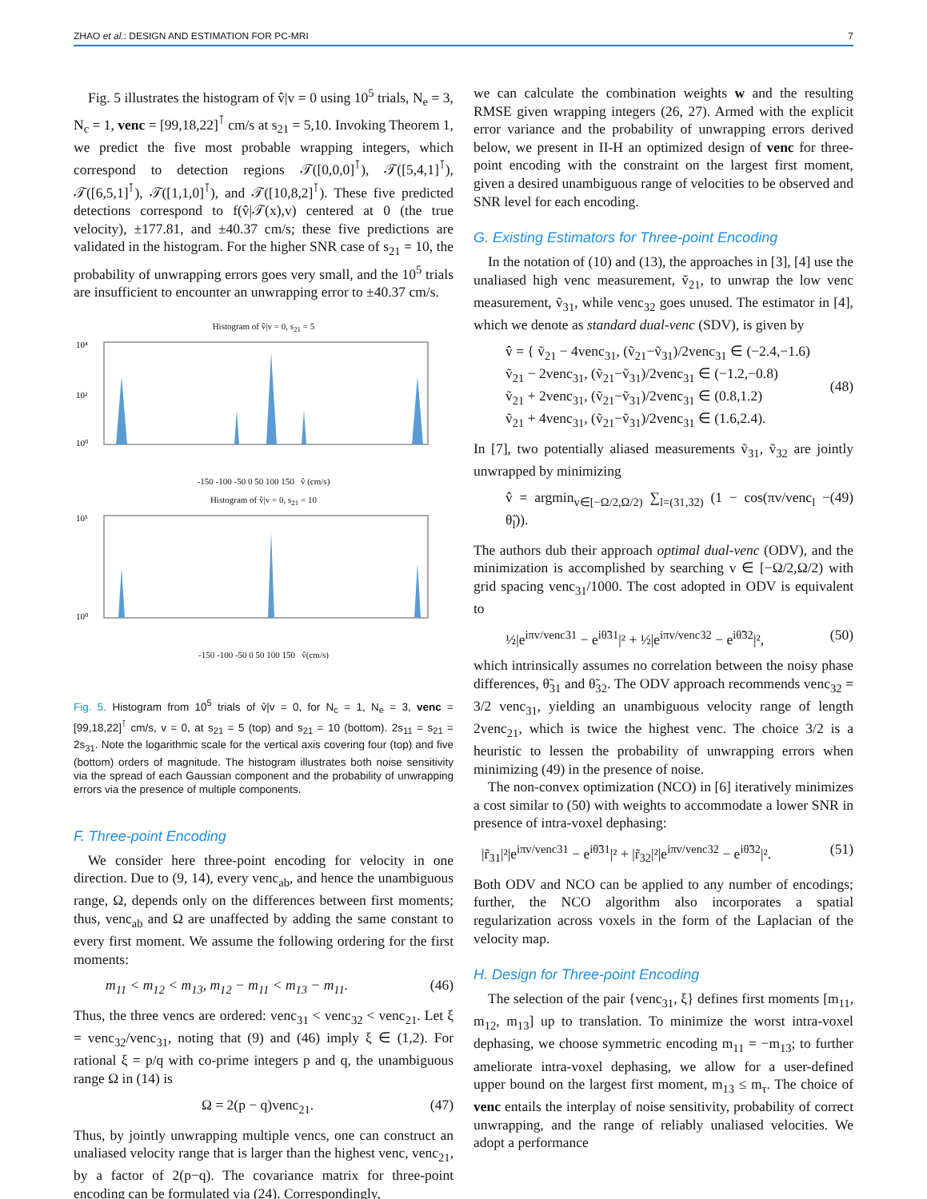ZHAO et al.: DESIGN AND ESTIMATION FOR PC-MRI 7
Fig. 5 illustrates the histogram of v̂|v = 0 using 10<sup>5</sup> trials, N<sub>e</sub> = 3, N<sub>c</sub> = 1, venc = [99,18,22]<sup>⊺</sup> cm/s at s<sub>21</sub> = 5,10. Invoking Theorem 1, we predict the five most probable wrapping integers, which correspond to detection regions 𝒯([0,0,0]<sup>⊺</sup>), 𝒯([5,4,1]<sup>⊺</sup>), 𝒯([6,5,1]<sup>⊺</sup>), 𝒯([1,1,0]<sup>⊺</sup>), and 𝒯([10,8,2]<sup>⊺</sup>). These five predicted detections correspond to f(v̂|𝒯(x),v) centered at 0 (the true velocity), ±177.81, and ±40.37 cm/s; these five predictions are validated in the histogram. For the higher SNR case of s<sub>21</sub> = 10, the probability of unwrapping errors goes very small, and the 10<sup>5</sup> trials are insufficient to encounter an unwrapping error to ±40.37 cm/s.
Histogram of v̂|v = 0, s<sub>21</sub> = 5
10⁴
10²
10⁰
-150 -100 -50 0 50 100 150 v̂ (cm/s)
Histogram of v̂|v = 0, s<sub>21</sub> = 10
10⁵
10⁰
-150 -100 -50 0 50 100 150 v̂(cm/s)
Fig. 5. Histogram from 10<sup>5</sup> trials of v̂|v = 0, for N<sub>c</sub> = 1, N<sub>e</sub> = 3, venc = [99,18,22]<sup>⊺</sup> cm/s, v = 0, at s<sub>21</sub> = 5 (top) and s<sub>21</sub> = 10 (bottom). 2s<sub>11</sub> = s<sub>21</sub> = 2s<sub>31</sub>. Note the logarithmic scale for the vertical axis covering four (top) and five (bottom) orders of magnitude. The histogram illustrates both noise sensitivity via the spread of each Gaussian component and the probability of unwrapping errors via the presence of multiple components.
F. Three-point Encoding
We consider here three-point encoding for velocity in one direction. Due to (9, 14), every venc<sub>ab</sub>, and hence the unambiguous range, Ω, depends only on the differences between first moments; thus, venc<sub>ab</sub> and Ω are unaffected by adding the same constant to every first moment. We assume the following ordering for the first moments:
m<sub>11</sub> < m<sub>12</sub> < m<sub>13</sub>, m<sub>12</sub> − m<sub>11</sub> < m<sub>13</sub> − m<sub>11</sub>. (46)
Thus, the three vencs are ordered: venc<sub>31</sub> < venc<sub>32</sub> < venc<sub>21</sub>. Let ξ = venc<sub>32</sub>/venc<sub>31</sub>, noting that (9) and (46) imply ξ ∈ (1,2). For rational ξ = p/q with co-prime integers p and q, the unambiguous range Ω in (14) is
Ω = 2(p − q)venc<sub>21</sub>. (47)
Thus, by jointly unwrapping multiple vencs, one can construct an unaliased velocity range that is larger than the highest venc, venc<sub>21</sub>, by a factor of 2(p−q). The covariance matrix for three-point encoding can be formulated via (24). Correspondingly,
we can calculate the combination weights w and the resulting RMSE given wrapping integers (26, 27). Armed with the explicit error variance and the probability of unwrapping errors derived below, we present in II-H an optimized design of venc for three-point encoding with the constraint on the largest first moment, given a desired unambiguous range of velocities to be observed and SNR level for each encoding.
G. Existing Estimators for Three-point Encoding
In the notation of (10) and (13), the approaches in [3], [4] use the unaliased high venc measurement, ṽ<sub>21</sub>, to unwrap the low venc measurement, ṽ<sub>31</sub>, while venc<sub>32</sub> goes unused. The estimator in [4], which we denote as standard dual-venc (SDV), is given by
v̂ = { ṽ<sub>21</sub> − 4venc<sub>31</sub>, (ṽ<sub>21</sub>−ṽ<sub>31</sub>)/2venc<sub>31</sub> ∈ (−2.4,−1.6)
ṽ<sub>21</sub> − 2venc<sub>31</sub>, (ṽ<sub>21</sub>−ṽ<sub>31</sub>)/2venc<sub>31</sub> ∈ (−1.2,−0.8)
ṽ<sub>21</sub> + 2venc<sub>31</sub>, (ṽ<sub>21</sub>−ṽ<sub>31</sub>)/2venc<sub>31</sub> ∈ (0.8,1.2)
ṽ<sub>21</sub> + 4venc<sub>31</sub>, (ṽ<sub>21</sub>−ṽ<sub>31</sub>)/2venc<sub>31</sub> ∈ (1.6,2.4). (48)
In [7], two potentially aliased measurements ṽ<sub>31</sub>, ṽ<sub>32</sub> are jointly unwrapped by minimizing
v̂ = argmin<sub>v∈[−Ω/2,Ω/2)</sub> ∑<sub>l=(31,32)</sub> (1 − cos(πv/venc<sub>l</sub> − θ̃<sub>l</sub>)). (49)
The authors dub their approach optimal dual-venc (ODV), and the minimization is accomplished by searching v ∈ [−Ω/2,Ω/2) with grid spacing venc<sub>31</sub>/1000. The cost adopted in ODV is equivalent to
½|e<sup>iπv/venc31</sup> − e<sup>iθ̃31</sup>|² + ½|e<sup>iπv/venc32</sup> − e<sup>iθ̃32</sup>|², (50)
which intrinsically assumes no correlation between the noisy phase differences, θ̃<sub>31</sub> and θ̃<sub>32</sub>. The ODV approach recommends venc<sub>32</sub> = 3/2 venc<sub>31</sub>, yielding an unambiguous velocity range of length 2venc<sub>21</sub>, which is twice the highest venc. The choice 3/2 is a heuristic to lessen the probability of unwrapping errors when minimizing (49) in the presence of noise.
The non-convex optimization (NCO) in [6] iteratively minimizes a cost similar to (50) with weights to accommodate a lower SNR in presence of intra-voxel dephasing:
|r̃<sub>31</sub>|²|e<sup>iπv/venc31</sup> − e<sup>iθ̃31</sup>|² + |r̃<sub>32</sub>|²|e<sup>iπv/venc32</sup> − e<sup>iθ̃32</sup>|². (51)
Both ODV and NCO can be applied to any number of encodings; further, the NCO algorithm also incorporates a spatial regularization across voxels in the form of the Laplacian of the velocity map.
H. Design for Three-point Encoding
The selection of the pair {venc<sub>31</sub>, ξ} defines first moments [m<sub>11</sub>, m<sub>12</sub>, m<sub>13</sub>] up to translation. To minimize the worst intra-voxel dephasing, we choose symmetric encoding m<sub>11</sub> = −m<sub>13</sub>; to further ameliorate intra-voxel dephasing, we allow for a user-defined upper bound on the largest first moment, m<sub>13</sub> ≤ m<sub>τ</sub>. The choice of venc entails the interplay of noise sensitivity, probability of correct unwrapping, and the range of reliably unaliased velocities. We adopt a performance